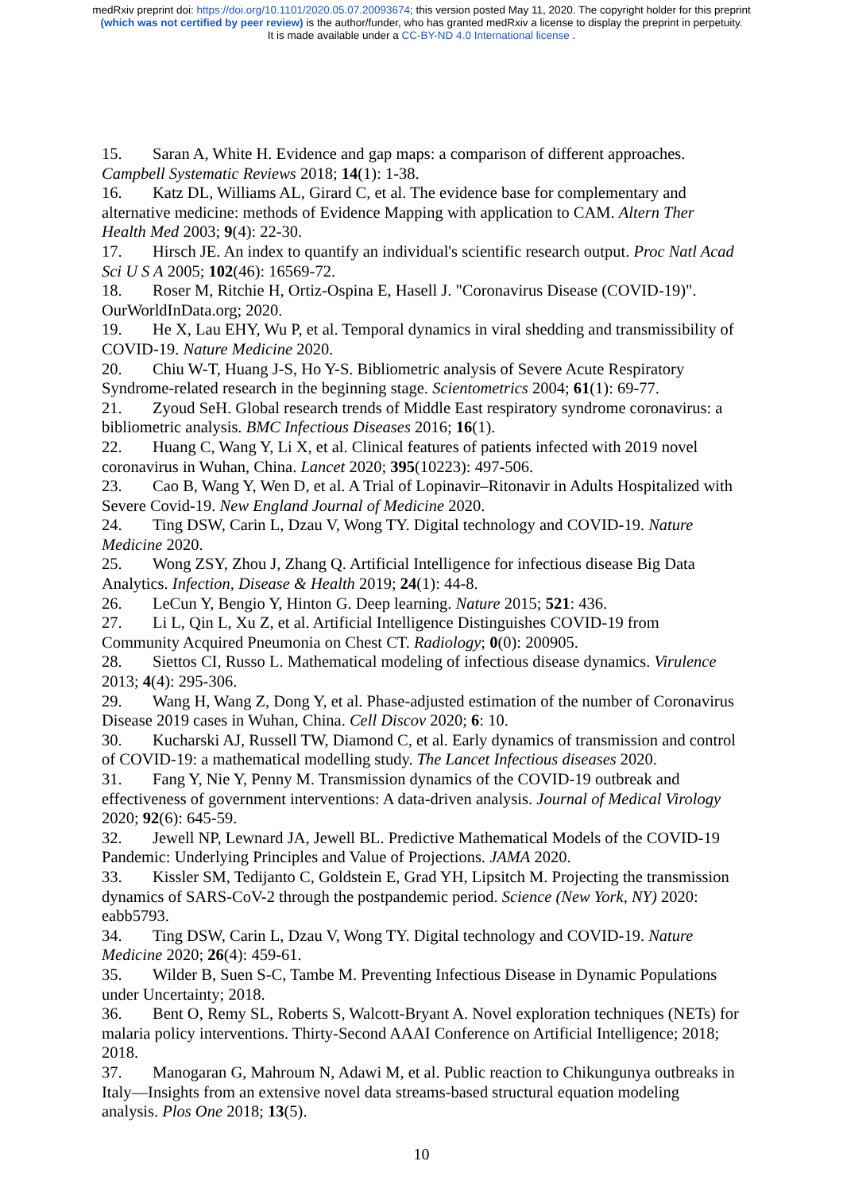medRxiv preprint doi: https://doi.org/10.1101/2020.05.07.20093674; this version posted May 11, 2020. The copyright holder for this preprint
(which was not certified by peer review) is the author/funder, who has granted medRxiv a license to display the preprint in perpetuity.
It is made available under a CC-BY-ND 4.0 International license .
15. Saran A, White H. Evidence and gap maps: a comparison of different approaches. Campbell Systematic Reviews 2018; 14(1): 1-38.
16. Katz DL, Williams AL, Girard C, et al. The evidence base for complementary and alternative medicine: methods of Evidence Mapping with application to CAM. Altern Ther Health Med 2003; 9(4): 22-30.
17. Hirsch JE. An index to quantify an individual's scientific research output. Proc Natl Acad Sci U S A 2005; 102(46): 16569-72.
18. Roser M, Ritchie H, Ortiz-Ospina E, Hasell J. "Coronavirus Disease (COVID-19)". OurWorldInData.org; 2020.
19. He X, Lau EHY, Wu P, et al. Temporal dynamics in viral shedding and transmissibility of COVID-19. Nature Medicine 2020.
20. Chiu W-T, Huang J-S, Ho Y-S. Bibliometric analysis of Severe Acute Respiratory Syndrome-related research in the beginning stage. Scientometrics 2004; 61(1): 69-77.
21. Zyoud SeH. Global research trends of Middle East respiratory syndrome coronavirus: a bibliometric analysis. BMC Infectious Diseases 2016; 16(1).
22. Huang C, Wang Y, Li X, et al. Clinical features of patients infected with 2019 novel coronavirus in Wuhan, China. Lancet 2020; 395(10223): 497-506.
23. Cao B, Wang Y, Wen D, et al. A Trial of Lopinavir–Ritonavir in Adults Hospitalized with Severe Covid-19. New England Journal of Medicine 2020.
24. Ting DSW, Carin L, Dzau V, Wong TY. Digital technology and COVID-19. Nature Medicine 2020.
25. Wong ZSY, Zhou J, Zhang Q. Artificial Intelligence for infectious disease Big Data Analytics. Infection, Disease & Health 2019; 24(1): 44-8.
26. LeCun Y, Bengio Y, Hinton G. Deep learning. Nature 2015; 521: 436.
27. Li L, Qin L, Xu Z, et al. Artificial Intelligence Distinguishes COVID-19 from Community Acquired Pneumonia on Chest CT. Radiology; 0(0): 200905.
28. Siettos CI, Russo L. Mathematical modeling of infectious disease dynamics. Virulence 2013; 4(4): 295-306.
29. Wang H, Wang Z, Dong Y, et al. Phase-adjusted estimation of the number of Coronavirus Disease 2019 cases in Wuhan, China. Cell Discov 2020; 6: 10.
30. Kucharski AJ, Russell TW, Diamond C, et al. Early dynamics of transmission and control of COVID-19: a mathematical modelling study. The Lancet Infectious diseases 2020.
31. Fang Y, Nie Y, Penny M. Transmission dynamics of the COVID-19 outbreak and effectiveness of government interventions: A data-driven analysis. Journal of Medical Virology 2020; 92(6): 645-59.
32. Jewell NP, Lewnard JA, Jewell BL. Predictive Mathematical Models of the COVID-19 Pandemic: Underlying Principles and Value of Projections. JAMA 2020.
33. Kissler SM, Tedijanto C, Goldstein E, Grad YH, Lipsitch M. Projecting the transmission dynamics of SARS-CoV-2 through the postpandemic period. Science (New York, NY) 2020: eabb5793.
34. Ting DSW, Carin L, Dzau V, Wong TY. Digital technology and COVID-19. Nature Medicine 2020; 26(4): 459-61.
35. Wilder B, Suen S-C, Tambe M. Preventing Infectious Disease in Dynamic Populations under Uncertainty; 2018.
36. Bent O, Remy SL, Roberts S, Walcott-Bryant A. Novel exploration techniques (NETs) for malaria policy interventions. Thirty-Second AAAI Conference on Artificial Intelligence; 2018; 2018.
37. Manogaran G, Mahroum N, Adawi M, et al. Public reaction to Chikungunya outbreaks in Italy—Insights from an extensive novel data streams-based structural equation modeling analysis. Plos One 2018; 13(5).
10